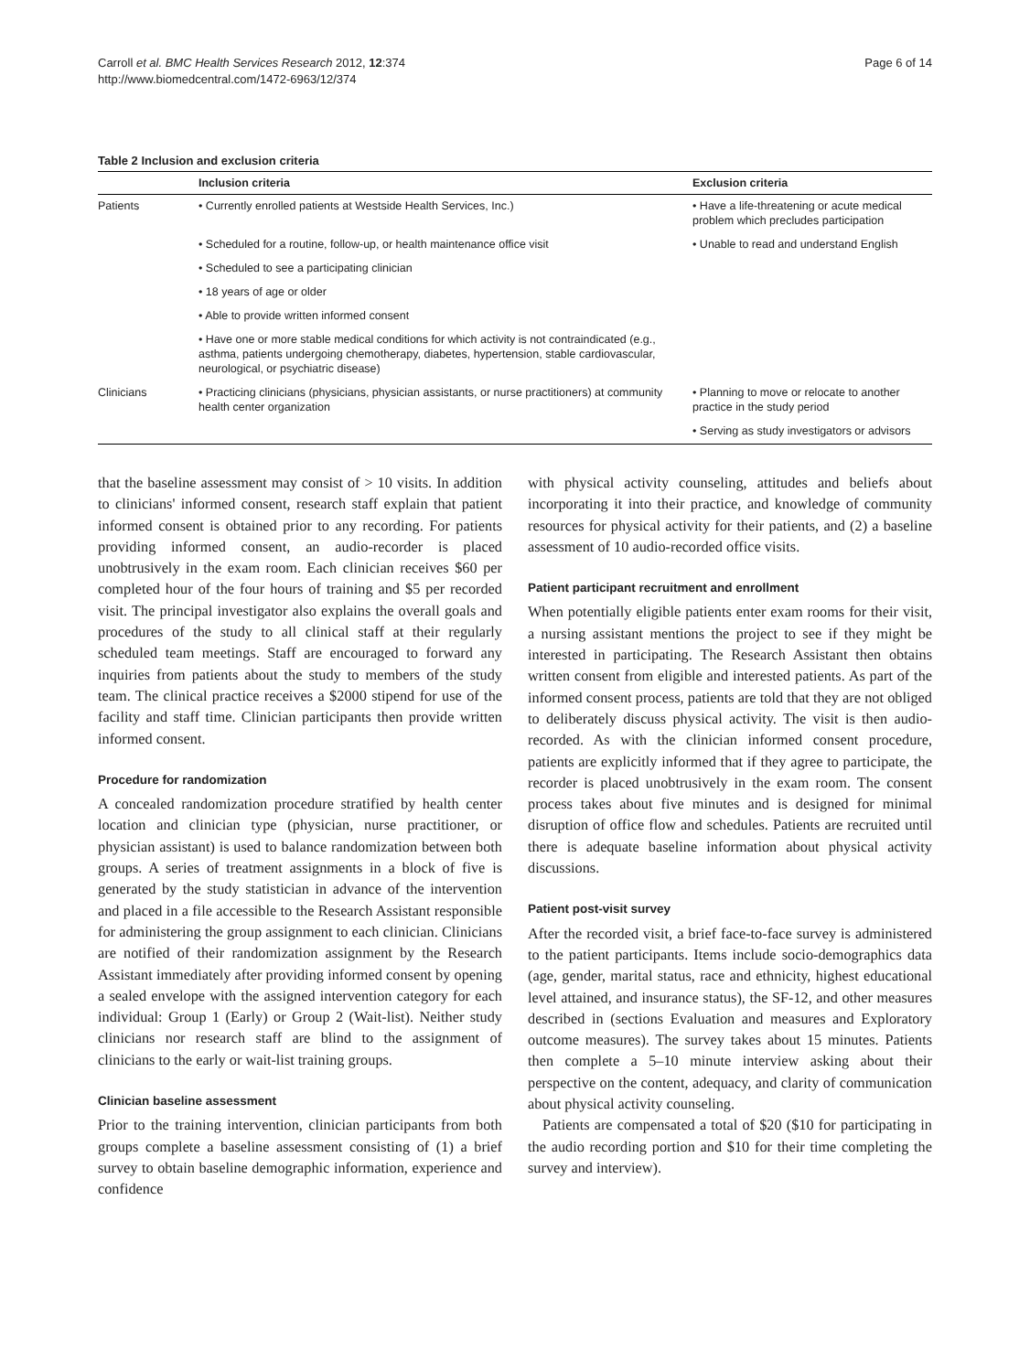Carroll et al. BMC Health Services Research 2012, 12:374
http://www.biomedcentral.com/1472-6963/12/374
Page 6 of 14
Table 2 Inclusion and exclusion criteria
| | Inclusion criteria | Exclusion criteria |
| --- | --- | --- |
| Patients | • Currently enrolled patients at Westside Health Services, Inc.) | • Have a life-threatening or acute medical problem which precludes participation |
| | • Scheduled for a routine, follow-up, or health maintenance office visit | • Unable to read and understand English |
| | • Scheduled to see a participating clinician | |
| | • 18 years of age or older | |
| | • Able to provide written informed consent | |
| | • Have one or more stable medical conditions for which activity is not contraindicated (e.g., asthma, patients undergoing chemotherapy, diabetes, hypertension, stable cardiovascular, neurological, or psychiatric disease) | |
| Clinicians | • Practicing clinicians (physicians, physician assistants, or nurse practitioners) at community health center organization | • Planning to move or relocate to another practice in the study period |
| | | • Serving as study investigators or advisors |
that the baseline assessment may consist of > 10 visits. In addition to clinicians' informed consent, research staff explain that patient informed consent is obtained prior to any recording. For patients providing informed consent, an audio-recorder is placed unobtrusively in the exam room. Each clinician receives $60 per completed hour of the four hours of training and $5 per recorded visit. The principal investigator also explains the overall goals and procedures of the study to all clinical staff at their regularly scheduled team meetings. Staff are encouraged to forward any inquiries from patients about the study to members of the study team. The clinical practice receives a $2000 stipend for use of the facility and staff time. Clinician participants then provide written informed consent.
Procedure for randomization
A concealed randomization procedure stratified by health center location and clinician type (physician, nurse practitioner, or physician assistant) is used to balance randomization between both groups. A series of treatment assignments in a block of five is generated by the study statistician in advance of the intervention and placed in a file accessible to the Research Assistant responsible for administering the group assignment to each clinician. Clinicians are notified of their randomization assignment by the Research Assistant immediately after providing informed consent by opening a sealed envelope with the assigned intervention category for each individual: Group 1 (Early) or Group 2 (Wait-list). Neither study clinicians nor research staff are blind to the assignment of clinicians to the early or wait-list training groups.
Clinician baseline assessment
Prior to the training intervention, clinician participants from both groups complete a baseline assessment consisting of (1) a brief survey to obtain baseline demographic information, experience and confidence
with physical activity counseling, attitudes and beliefs about incorporating it into their practice, and knowledge of community resources for physical activity for their patients, and (2) a baseline assessment of 10 audio-recorded office visits.
Patient participant recruitment and enrollment
When potentially eligible patients enter exam rooms for their visit, a nursing assistant mentions the project to see if they might be interested in participating. The Research Assistant then obtains written consent from eligible and interested patients. As part of the informed consent process, patients are told that they are not obliged to deliberately discuss physical activity. The visit is then audio-recorded. As with the clinician informed consent procedure, patients are explicitly informed that if they agree to participate, the recorder is placed unobtrusively in the exam room. The consent process takes about five minutes and is designed for minimal disruption of office flow and schedules. Patients are recruited until there is adequate baseline information about physical activity discussions.
Patient post-visit survey
After the recorded visit, a brief face-to-face survey is administered to the patient participants. Items include socio-demographics data (age, gender, marital status, race and ethnicity, highest educational level attained, and insurance status), the SF-12, and other measures described in (sections Evaluation and measures and Exploratory outcome measures). The survey takes about 15 minutes. Patients then complete a 5–10 minute interview asking about their perspective on the content, adequacy, and clarity of communication about physical activity counseling.
Patients are compensated a total of $20 ($10 for participating in the audio recording portion and $10 for their time completing the survey and interview).